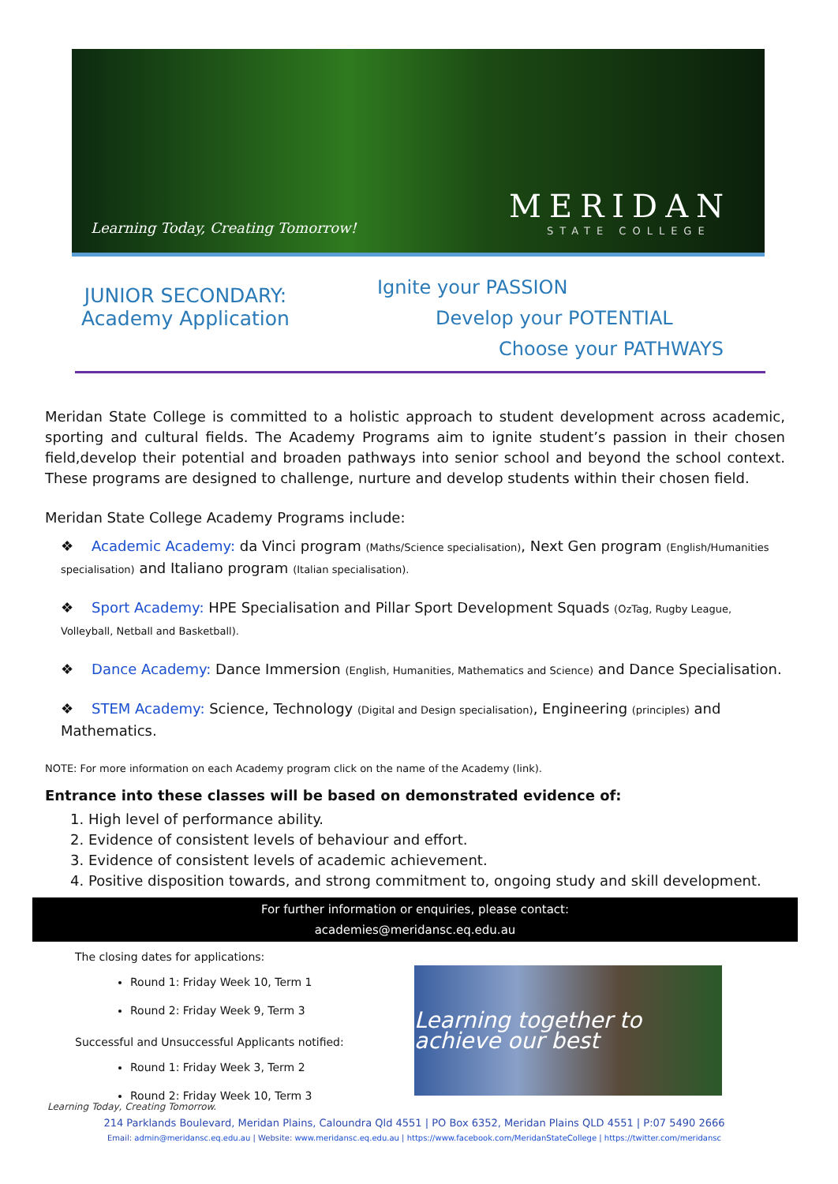Learning Today, Creating Tomorrow!
MERIDAN
STATE COLLEGE
JUNIOR SECONDARY:
Academy Application
Ignite your PASSION
Develop your POTENTIAL
Choose your PATHWAYS
Meridan State College is committed to a holistic approach to student development across academic, sporting and cultural fields. The Academy Programs aim to ignite student’s passion in their chosen field,develop their potential and broaden pathways into senior school and beyond the school context. These programs are designed to challenge, nurture and develop students within their chosen field.
Meridan State College Academy Programs include:
❖ Academic Academy: da Vinci program (Maths/Science specialisation), Next Gen program (English/Humanities specialisation) and Italiano program (Italian specialisation).
❖ Sport Academy: HPE Specialisation and Pillar Sport Development Squads (OzTag, Rugby League, Volleyball, Netball and Basketball).
❖ Dance Academy: Dance Immersion (English, Humanities, Mathematics and Science) and Dance Specialisation.
❖ STEM Academy: Science, Technology (Digital and Design specialisation), Engineering (principles) and Mathematics.
NOTE: For more information on each Academy program click on the name of the Academy (link).
Entrance into these classes will be based on demonstrated evidence of:
1. High level of performance ability.
2. Evidence of consistent levels of behaviour and effort.
3. Evidence of consistent levels of academic achievement.
4. Positive disposition towards, and strong commitment to, ongoing study and skill development.
For further information or enquiries, please contact:
academies@meridansc.eq.edu.au
The closing dates for applications:
Round 1: Friday Week 10, Term 1
Round 2: Friday Week 9, Term 3
Successful and Unsuccessful Applicants notified:
Round 1: Friday Week 3, Term 2
Round 2: Friday Week 10, Term 3
Learning together to achieve our best
Learning Today, Creating Tomorrow.
214 Parklands Boulevard, Meridan Plains, Caloundra Qld 4551 | PO Box 6352, Meridan Plains QLD 4551 | P:07 5490 2666
Email: admin@meridansc.eq.edu.au | Website: www.meridansc.eq.edu.au | https://www.facebook.com/MeridanStateCollege | https://twitter.com/meridansc